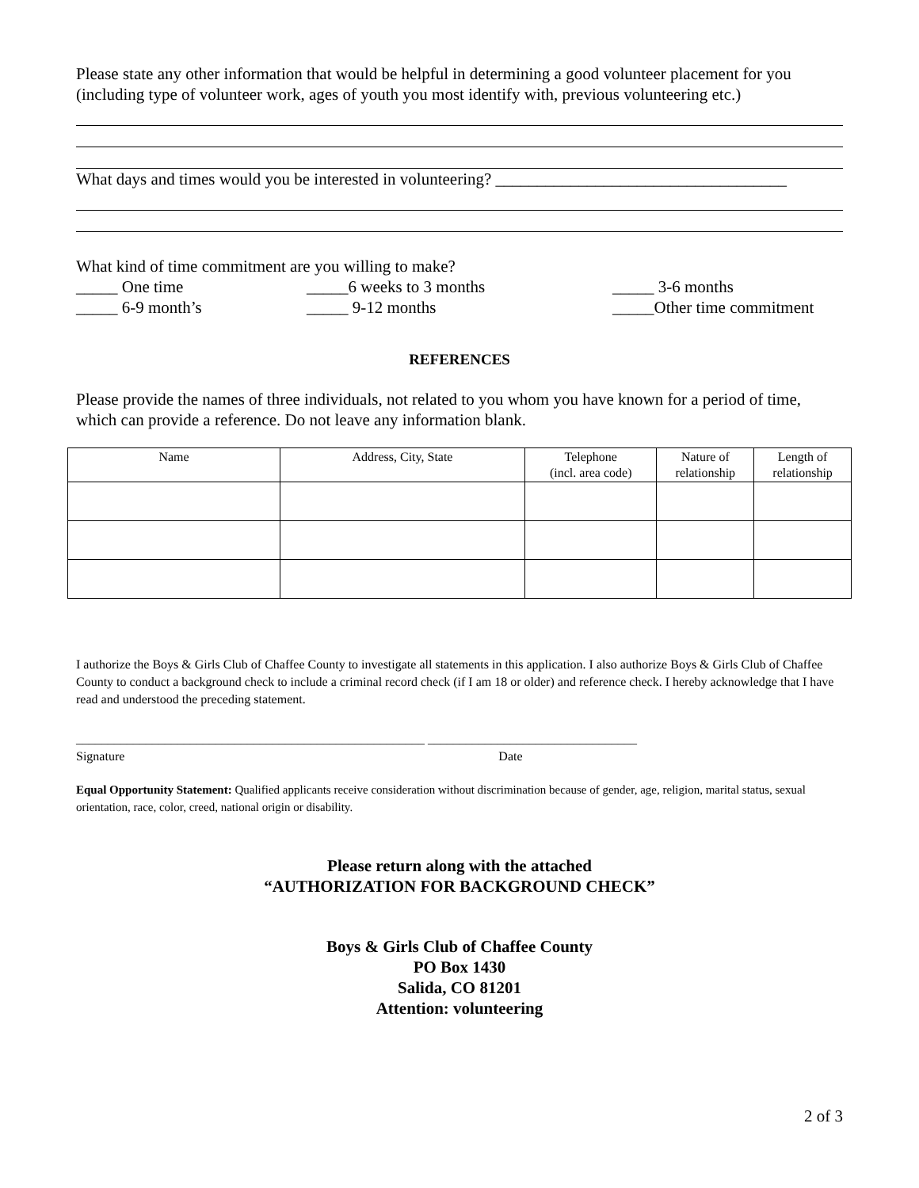Please state any other information that would be helpful in determining a good volunteer placement for you (including type of volunteer work, ages of youth you most identify with, previous volunteering etc.)
What days and times would you be interested in volunteering? ___________________________________
What kind of time commitment are you willing to make?
_____ One time _____6 weeks to 3 months
_____ 3-6 months
_____ 6-9 month’s _____ 9-12 months _____Other time commitment
REFERENCES
Please provide the names of three individuals, not related to you whom you have known for a period of time, which can provide a reference. Do not leave any information blank.
| Name | Address, City, State | Telephone (incl. area code) | Nature of relationship | Length of relationship |
| --- | --- | --- | --- | --- |
I authorize the Boys & Girls Club of Chaffee County to investigate all statements in this application. I also authorize Boys & Girls Club of Chaffee County to conduct a background check to include a criminal record check (if I am 18 or older) and reference check. I hereby acknowledge that I have read and understood the preceding statement.
_______________________________________________________ _________________________________
Signature Date
Equal Opportunity Statement: Qualified applicants receive consideration without discrimination because of gender, age, religion, marital status, sexual orientation, race, color, creed, national origin or disability.
Please return along with the attached
“AUTHORIZATION FOR BACKGROUND CHECK”
Boys & Girls Club of Chaffee County
PO Box 1430
Salida, CO 81201
Attention: volunteering
2 of 3